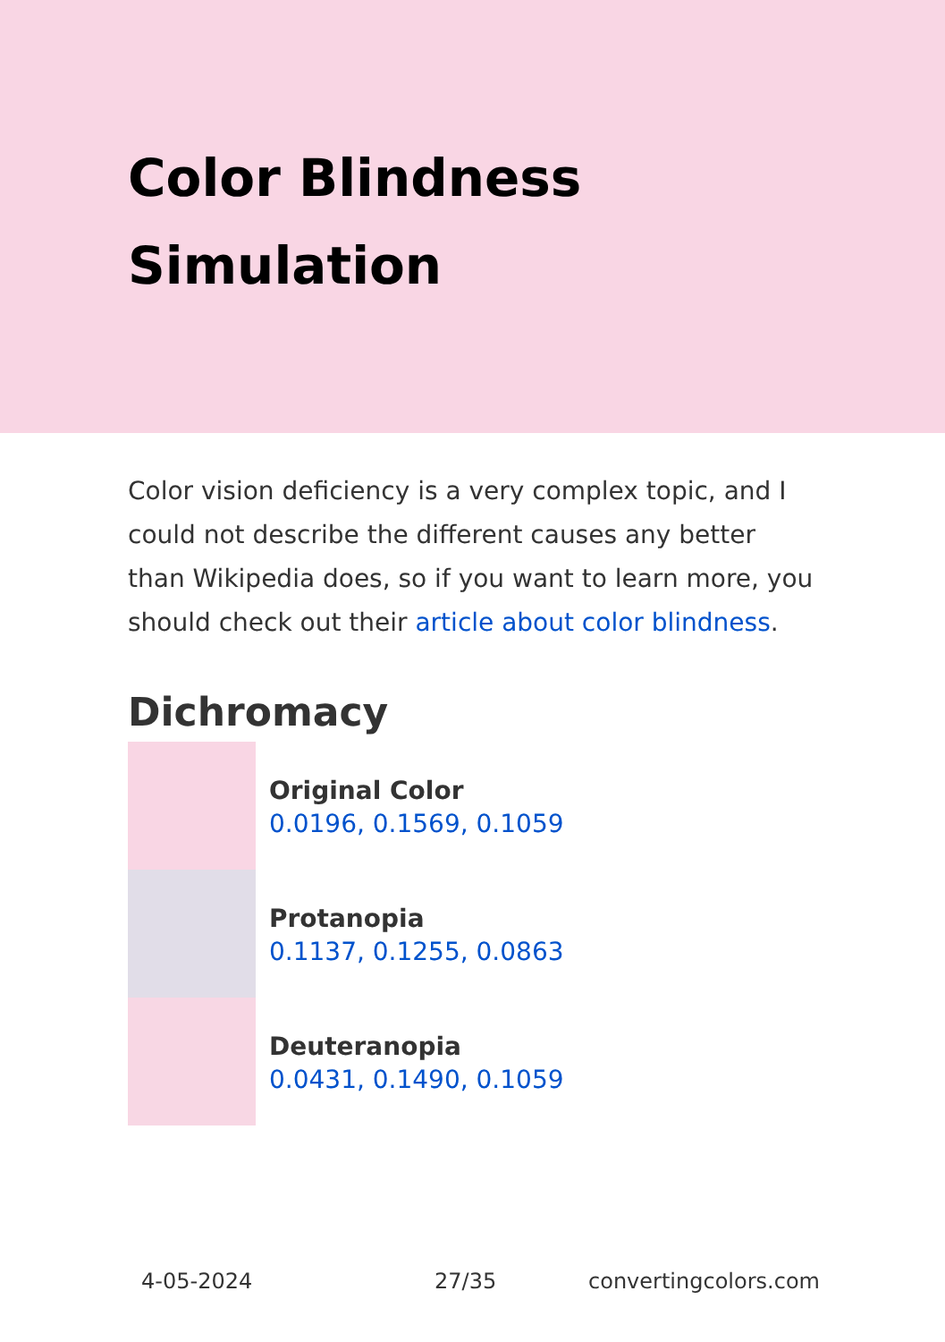Color Blindness
Simulation
Color vision deficiency is a very complex topic, and I could not describe the different causes any better than Wikipedia does, so if you want to learn more, you should check out their article about color blindness.
Dichromacy
Original Color
0.0196, 0.1569, 0.1059
Protanopia
0.1137, 0.1255, 0.0863
Deuteranopia
0.0431, 0.1490, 0.1059
4-05-2024 27/35 convertingcolors.com